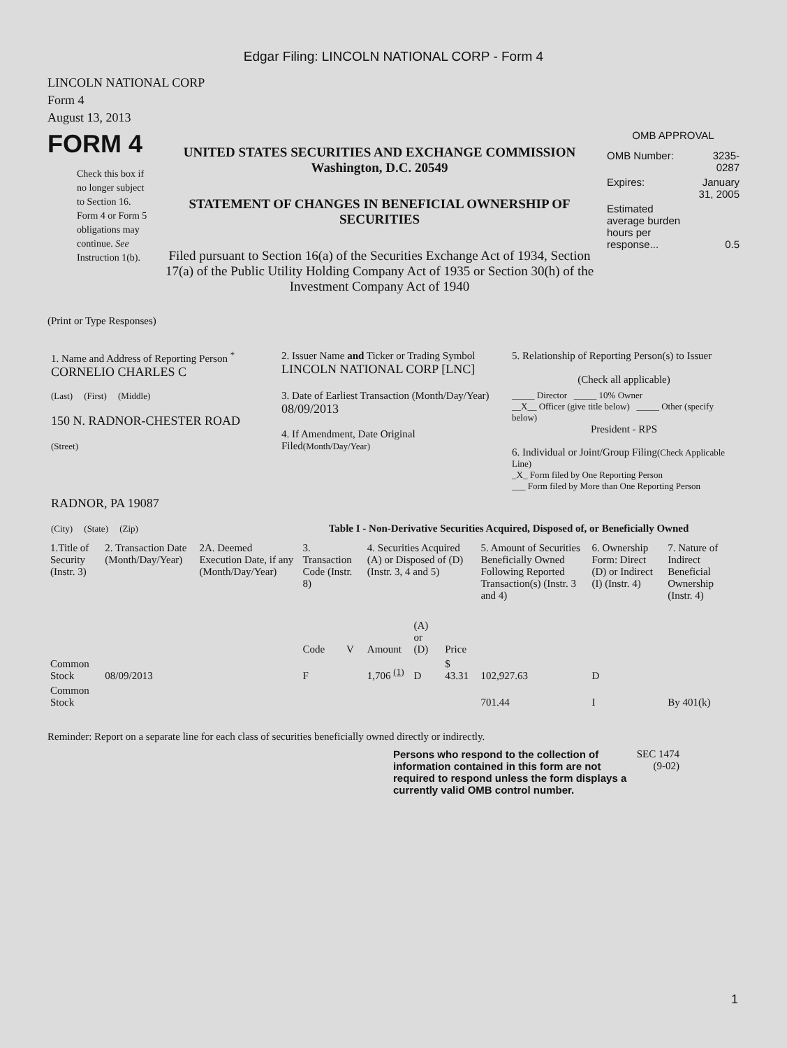Edgar Filing: LINCOLN NATIONAL CORP - Form 4
LINCOLN NATIONAL CORP
Form 4
August 13, 2013
FORM 4
Check this box if no longer subject to Section 16. Form 4 or Form 5 obligations may continue. See Instruction 1(b).
UNITED STATES SECURITIES AND EXCHANGE COMMISSION
Washington, D.C. 20549
STATEMENT OF CHANGES IN BENEFICIAL OWNERSHIP OF SECURITIES
Filed pursuant to Section 16(a) of the Securities Exchange Act of 1934, Section 17(a) of the Public Utility Holding Company Act of 1935 or Section 30(h) of the Investment Company Act of 1940
OMB APPROVAL
| OMB Number: | 3235-0287 |
| Expires: | January 31, 2005 |
| Estimated average burden hours per response... | 0.5 |
(Print or Type Responses)
| 1. Name and Address of Reporting Person <sup>*</sup> CORNELIO CHARLES C | 2. Issuer Name and Ticker or Trading Symbol LINCOLN NATIONAL CORP [LNC] | 5. Relationship of Reporting Person(s) to Issuer (Check all applicable) |
| (Last) (First) (Middle) 150 N. RADNOR-CHESTER ROAD (Street) | 3. Date of Earliest Transaction (Month/Day/Year) 08/09/2013 4. If Amendment, Date Original Filed (Month/Day/Year) | _____ Director _____ 10% Owner __X__ Officer (give title below) _____ Other (specify below) President - RPS 6. Individual or Joint/Group Filing (Check Applicable Line) _X_ Form filed by One Reporting Person ___ Form filed by More than One Reporting Person |
| RADNOR, PA 19087 (City) (State) (Zip) | Table I - Non-Derivative Securities Acquired, Disposed of, or Beneficially Owned | |
| 1.Title of Security (Instr. 3) | 2. Transaction Date (Month/Day/Year) | 2A. Deemed Execution Date, if any (Month/Day/Year) | 3. Transaction Code (Instr. 8) | | 4. Securities Acquired (A) or Disposed of (D) (Instr. 3, 4 and 5) | | | 5. Amount of Securities Beneficially Owned Following Reported Transaction(s) (Instr. 3 and 4) | 6. Ownership Form: Direct (D) or Indirect (I) (Instr. 4) | 7. Nature of Indirect Beneficial Ownership (Instr. 4) |
| --- | --- | --- | --- | --- | --- | --- | --- | --- | --- | --- |
| | | | Code | V | Amount | (A) or (D) | Price | | | |
| Common Stock | 08/09/2013 | | F | | 1,706 <sup>(1)</sup> | D | $ 43.31 | 102,927.63 | D | |
| Common Stock | | | | | | | | 701.44 | I | By 401(k) |
Reminder: Report on a separate line for each class of securities beneficially owned directly or indirectly.
Persons who respond to the collection of information contained in this form are not required to respond unless the form displays a currently valid OMB control number.
SEC 1474
(9-02)
1